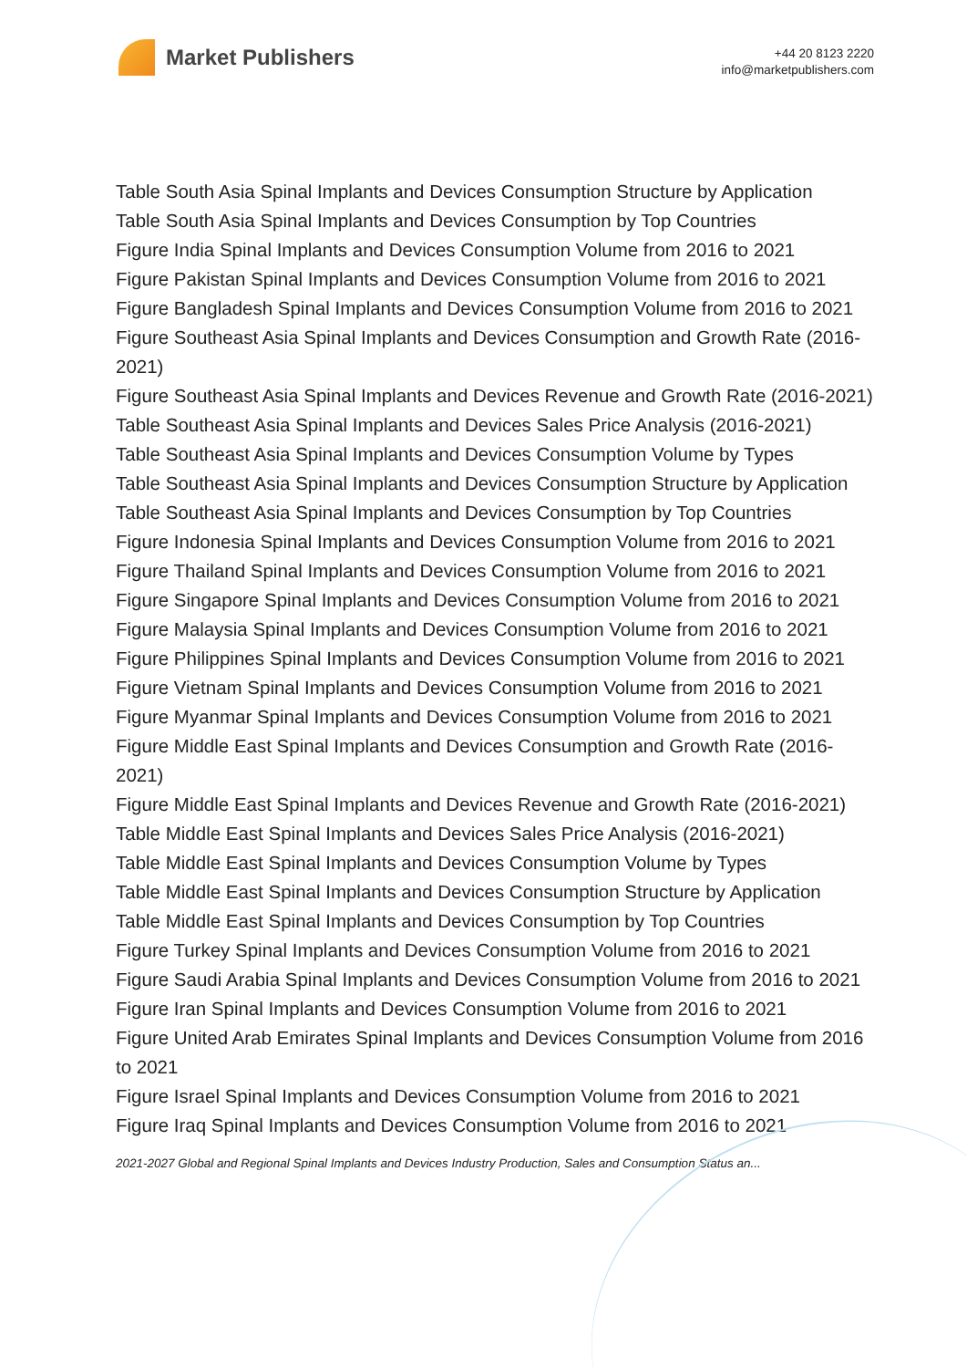Market Publishers
+44 20 8123 2220
info@marketpublishers.com
Table South Asia Spinal Implants and Devices Consumption Structure by Application
Table South Asia Spinal Implants and Devices Consumption by Top Countries
Figure India Spinal Implants and Devices Consumption Volume from 2016 to 2021
Figure Pakistan Spinal Implants and Devices Consumption Volume from 2016 to 2021
Figure Bangladesh Spinal Implants and Devices Consumption Volume from 2016 to 2021
Figure Southeast Asia Spinal Implants and Devices Consumption and Growth Rate (2016-2021)
Figure Southeast Asia Spinal Implants and Devices Revenue and Growth Rate (2016-2021)
Table Southeast Asia Spinal Implants and Devices Sales Price Analysis (2016-2021)
Table Southeast Asia Spinal Implants and Devices Consumption Volume by Types
Table Southeast Asia Spinal Implants and Devices Consumption Structure by Application
Table Southeast Asia Spinal Implants and Devices Consumption by Top Countries
Figure Indonesia Spinal Implants and Devices Consumption Volume from 2016 to 2021
Figure Thailand Spinal Implants and Devices Consumption Volume from 2016 to 2021
Figure Singapore Spinal Implants and Devices Consumption Volume from 2016 to 2021
Figure Malaysia Spinal Implants and Devices Consumption Volume from 2016 to 2021
Figure Philippines Spinal Implants and Devices Consumption Volume from 2016 to 2021
Figure Vietnam Spinal Implants and Devices Consumption Volume from 2016 to 2021
Figure Myanmar Spinal Implants and Devices Consumption Volume from 2016 to 2021
Figure Middle East Spinal Implants and Devices Consumption and Growth Rate (2016-2021)
Figure Middle East Spinal Implants and Devices Revenue and Growth Rate (2016-2021)
Table Middle East Spinal Implants and Devices Sales Price Analysis (2016-2021)
Table Middle East Spinal Implants and Devices Consumption Volume by Types
Table Middle East Spinal Implants and Devices Consumption Structure by Application
Table Middle East Spinal Implants and Devices Consumption by Top Countries
Figure Turkey Spinal Implants and Devices Consumption Volume from 2016 to 2021
Figure Saudi Arabia Spinal Implants and Devices Consumption Volume from 2016 to 2021
Figure Iran Spinal Implants and Devices Consumption Volume from 2016 to 2021
Figure United Arab Emirates Spinal Implants and Devices Consumption Volume from 2016 to 2021
Figure Israel Spinal Implants and Devices Consumption Volume from 2016 to 2021
Figure Iraq Spinal Implants and Devices Consumption Volume from 2016 to 2021
2021-2027 Global and Regional Spinal Implants and Devices Industry Production, Sales and Consumption Status an...